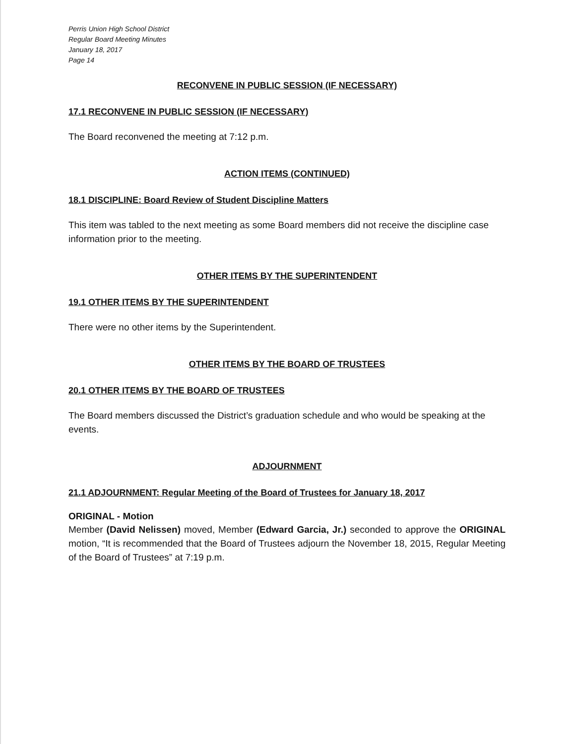Perris Union High School District
Regular Board Meeting Minutes
January 18, 2017
Page 14
RECONVENE IN PUBLIC SESSION (IF NECESSARY)
17.1 RECONVENE IN PUBLIC SESSION (IF NECESSARY)
The Board reconvened the meeting at 7:12 p.m.
ACTION ITEMS (CONTINUED)
18.1 DISCIPLINE: Board Review of Student Discipline Matters
This item was tabled to the next meeting as some Board members did not receive the discipline case information prior to the meeting.
OTHER ITEMS BY THE SUPERINTENDENT
19.1 OTHER ITEMS BY THE SUPERINTENDENT
There were no other items by the Superintendent.
OTHER ITEMS BY THE BOARD OF TRUSTEES
20.1 OTHER ITEMS BY THE BOARD OF TRUSTEES
The Board members discussed the District’s graduation schedule and who would be speaking at the events.
ADJOURNMENT
21.1 ADJOURNMENT: Regular Meeting of the Board of Trustees for January 18, 2017
ORIGINAL - Motion
Member (David Nelissen) moved, Member (Edward Garcia, Jr.) seconded to approve the ORIGINAL motion, “It is recommended that the Board of Trustees adjourn the November 18, 2015, Regular Meeting of the Board of Trustees” at 7:19 p.m.